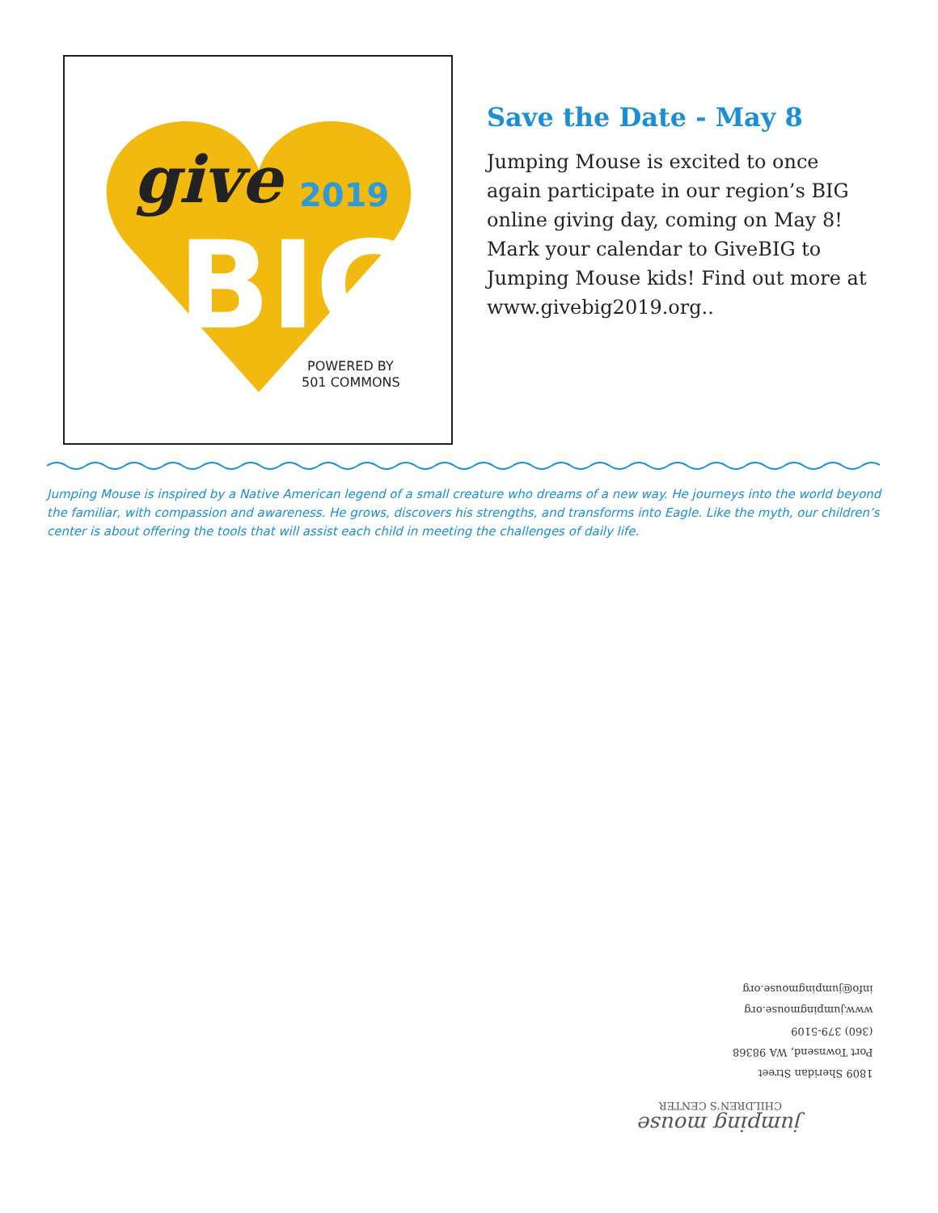give
2019
BIG
POWERED BY
501 COMMONS
Save the Date - May 8
Jumping Mouse is excited to once again participate in our region’s BIG online giving day, coming on May 8! Mark your calendar to GiveBIG to Jumping Mouse kids! Find out more at www.givebig2019.org..
Jumping Mouse is inspired by a Native American legend of a small creature who dreams of a new way. He journeys into the world beyond the familiar, with compassion and awareness. He grows, discovers his strengths, and transforms into Eagle. Like the myth, our children’s center is about offering the tools that will assist each child in meeting the challenges of daily life.
1809 Sheridan Street
Port Townsend, WA 98368
(360) 379-5109
www.jumpingmouse.org
info@jumpingmouse.org
jumping mouse
CHILDREN’S CENTER